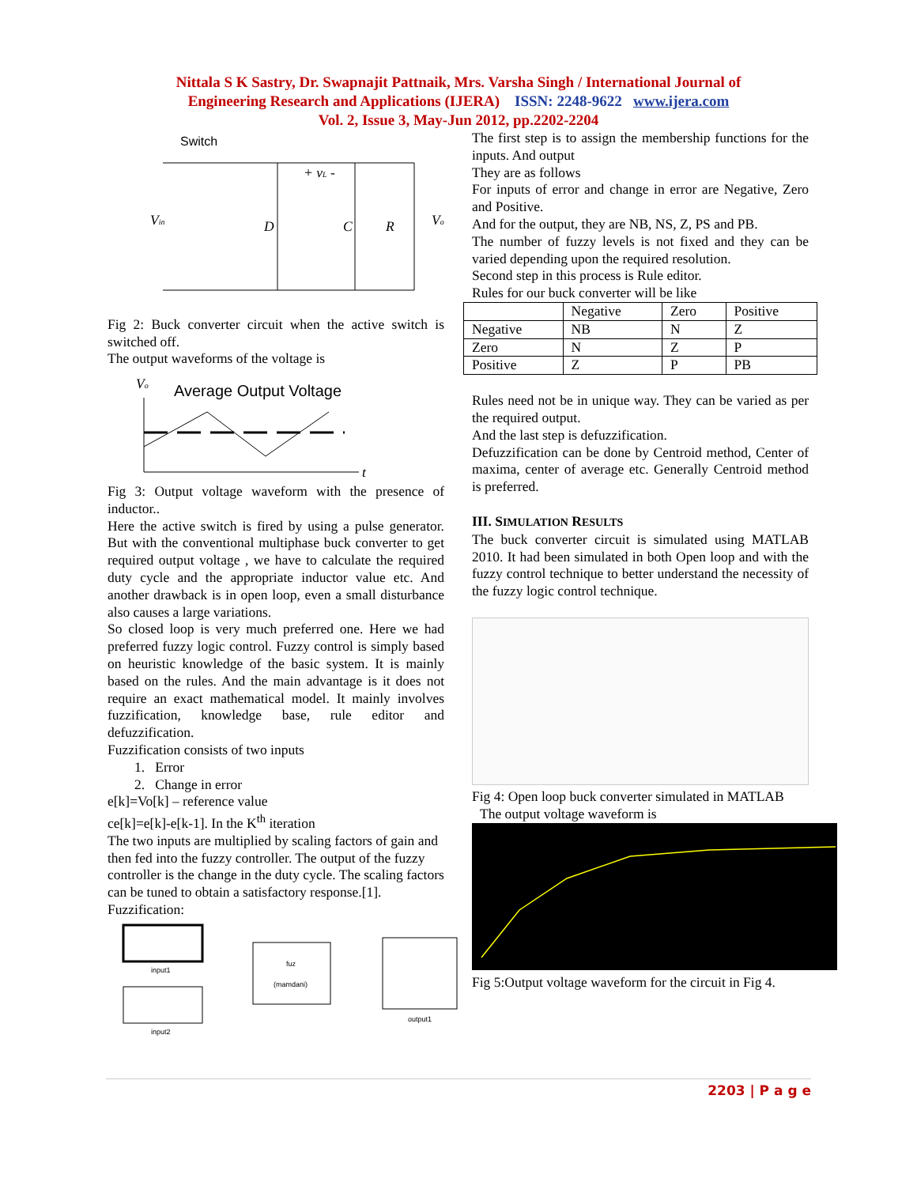Nittala S K Sastry, Dr. Swapnajit Pattnaik, Mrs. Varsha Singh / International Journal of
Engineering Research and Applications (IJERA) ISSN: 2248-9622 www.ijera.com
Vol. 2, Issue 3, May-Jun 2012, pp.2202-2204
Switch
Vin
D
C
R
+ vL -
Vo
Fig 2: Buck converter circuit when the active switch is switched off.
The output waveforms of the voltage is
Vo
Average Output Voltage
t
Fig 3: Output voltage waveform with the presence of inductor..
Here the active switch is fired by using a pulse generator. But with the conventional multiphase buck converter to get required output voltage , we have to calculate the required duty cycle and the appropriate inductor value etc. And another drawback is in open loop, even a small disturbance also causes a large variations.
So closed loop is very much preferred one. Here we had preferred fuzzy logic control. Fuzzy control is simply based on heuristic knowledge of the basic system. It is mainly based on the rules. And the main advantage is it does not require an exact mathematical model. It mainly involves fuzzification, knowledge base, rule editor and defuzzification.
Fuzzification consists of two inputs
1. Error
2. Change in error
e[k]=Vo[k] – reference value
ce[k]=e[k]-e[k-1]. In the K<sup>th</sup> iteration
The two inputs are multiplied by scaling factors of gain and then fed into the fuzzy controller. The output of the fuzzy controller is the change in the duty cycle. The scaling factors can be tuned to obtain a satisfactory response.[1].
Fuzzification:
input1
input2
fuz
(mamdani)
output1
The first step is to assign the membership functions for the inputs. And output
They are as follows
For inputs of error and change in error are Negative, Zero and Positive.
And for the output, they are NB, NS, Z, PS and PB.
The number of fuzzy levels is not fixed and they can be varied depending upon the required resolution.
Second step in this process is Rule editor.
Rules for our buck converter will be like
| | Negative | Zero | Positive |
| Negative | NB | N | Z |
| Zero | N | Z | P |
| Positive | Z | P | PB |
Rules need not be in unique way. They can be varied as per the required output.
And the last step is defuzzification.
Defuzzification can be done by Centroid method, Center of maxima, center of average etc. Generally Centroid method is preferred.
III. SIMULATION RESULTS
The buck converter circuit is simulated using MATLAB 2010. It had been simulated in both Open loop and with the fuzzy control technique to better understand the necessity of the fuzzy logic control technique.
Fig 4: Open loop buck converter simulated in MATLAB
The output voltage waveform is
Fig 5:Output voltage waveform for the circuit in Fig 4.
2203 | P a g e